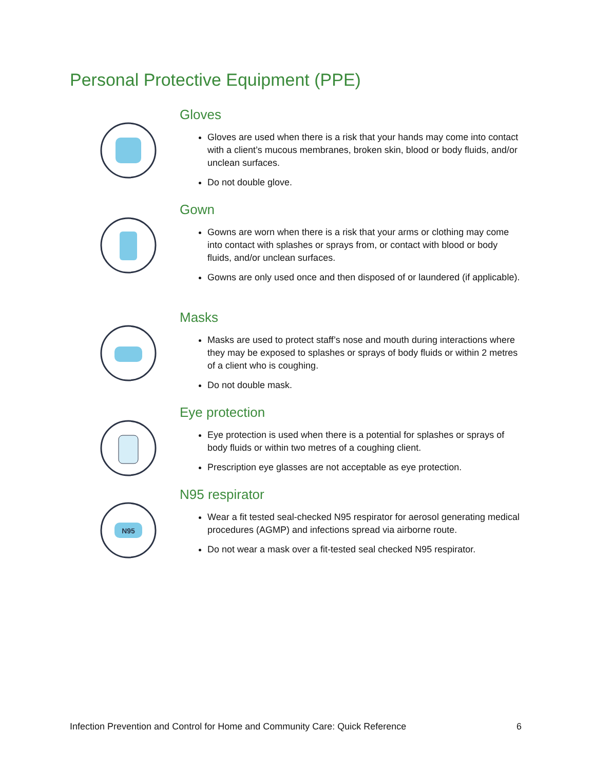Personal Protective Equipment (PPE)
Gloves
Gloves are used when there is a risk that your hands may come into contact with a client’s mucous membranes, broken skin, blood or body fluids, and/or unclean surfaces.
Do not double glove.
Gown
Gowns are worn when there is a risk that your arms or clothing may come into contact with splashes or sprays from, or contact with blood or body fluids, and/or unclean surfaces.
Gowns are only used once and then disposed of or laundered (if applicable).
Masks
Masks are used to protect staff’s nose and mouth during interactions where they may be exposed to splashes or sprays of body fluids or within 2 metres of a client who is coughing.
Do not double mask.
Eye protection
Eye protection is used when there is a potential for splashes or sprays of body fluids or within two metres of a coughing client.
Prescription eye glasses are not acceptable as eye protection.
N95
N95 respirator
Wear a fit tested seal-checked N95 respirator for aerosol generating medical procedures (AGMP) and infections spread via airborne route.
Do not wear a mask over a fit-tested seal checked N95 respirator.
Infection Prevention and Control for Home and Community Care: Quick Reference 6